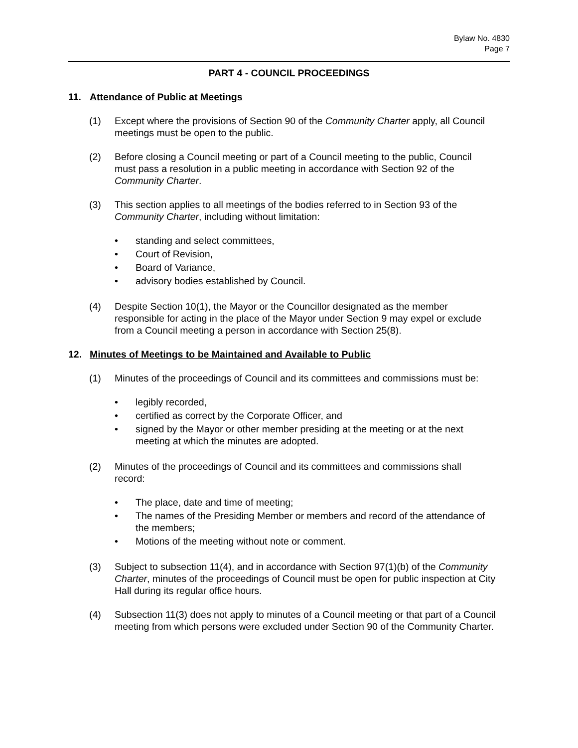Bylaw No. 4830
Page 7
PART 4 - COUNCIL PROCEEDINGS
11. Attendance of Public at Meetings
(1) Except where the provisions of Section 90 of the Community Charter apply, all Council meetings must be open to the public.
(2) Before closing a Council meeting or part of a Council meeting to the public, Council must pass a resolution in a public meeting in accordance with Section 92 of the Community Charter.
(3) This section applies to all meetings of the bodies referred to in Section 93 of the Community Charter, including without limitation:
• standing and select committees,
• Court of Revision,
• Board of Variance,
• advisory bodies established by Council.
(4) Despite Section 10(1), the Mayor or the Councillor designated as the member responsible for acting in the place of the Mayor under Section 9 may expel or exclude from a Council meeting a person in accordance with Section 25(8).
12. Minutes of Meetings to be Maintained and Available to Public
(1) Minutes of the proceedings of Council and its committees and commissions must be:
• legibly recorded,
• certified as correct by the Corporate Officer, and
• signed by the Mayor or other member presiding at the meeting or at the next meeting at which the minutes are adopted.
(2) Minutes of the proceedings of Council and its committees and commissions shall record:
• The place, date and time of meeting;
• The names of the Presiding Member or members and record of the attendance of the members;
• Motions of the meeting without note or comment.
(3) Subject to subsection 11(4), and in accordance with Section 97(1)(b) of the Community Charter, minutes of the proceedings of Council must be open for public inspection at City Hall during its regular office hours.
(4) Subsection 11(3) does not apply to minutes of a Council meeting or that part of a Council meeting from which persons were excluded under Section 90 of the Community Charter.